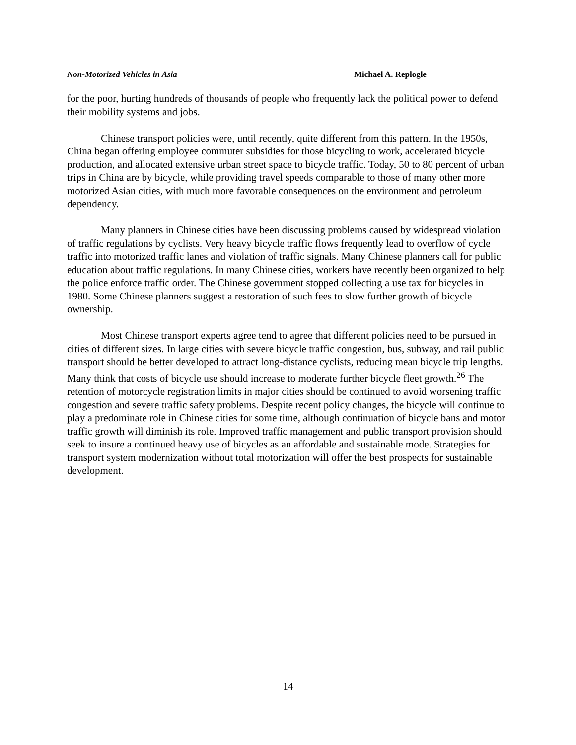Non-Motorized Vehicles in Asia Michael A. Replogle
for the poor, hurting hundreds of thousands of people who frequently lack the political power to defend their mobility systems and jobs.
Chinese transport policies were, until recently, quite different from this pattern. In the 1950s, China began offering employee commuter subsidies for those bicycling to work, accelerated bicycle production, and allocated extensive urban street space to bicycle traffic. Today, 50 to 80 percent of urban trips in China are by bicycle, while providing travel speeds comparable to those of many other more motorized Asian cities, with much more favorable consequences on the environment and petroleum dependency.
Many planners in Chinese cities have been discussing problems caused by widespread violation of traffic regulations by cyclists. Very heavy bicycle traffic flows frequently lead to overflow of cycle traffic into motorized traffic lanes and violation of traffic signals. Many Chinese planners call for public education about traffic regulations. In many Chinese cities, workers have recently been organized to help the police enforce traffic order. The Chinese government stopped collecting a use tax for bicycles in 1980. Some Chinese planners suggest a restoration of such fees to slow further growth of bicycle ownership.
Most Chinese transport experts agree tend to agree that different policies need to be pursued in cities of different sizes. In large cities with severe bicycle traffic congestion, bus, subway, and rail public transport should be better developed to attract long-distance cyclists, reducing mean bicycle trip lengths. Many think that costs of bicycle use should increase to moderate further bicycle fleet growth.<sup>26</sup> The retention of motorcycle registration limits in major cities should be continued to avoid worsening traffic congestion and severe traffic safety problems. Despite recent policy changes, the bicycle will continue to play a predominate role in Chinese cities for some time, although continuation of bicycle bans and motor traffic growth will diminish its role. Improved traffic management and public transport provision should seek to insure a continued heavy use of bicycles as an affordable and sustainable mode. Strategies for transport system modernization without total motorization will offer the best prospects for sustainable development.
14